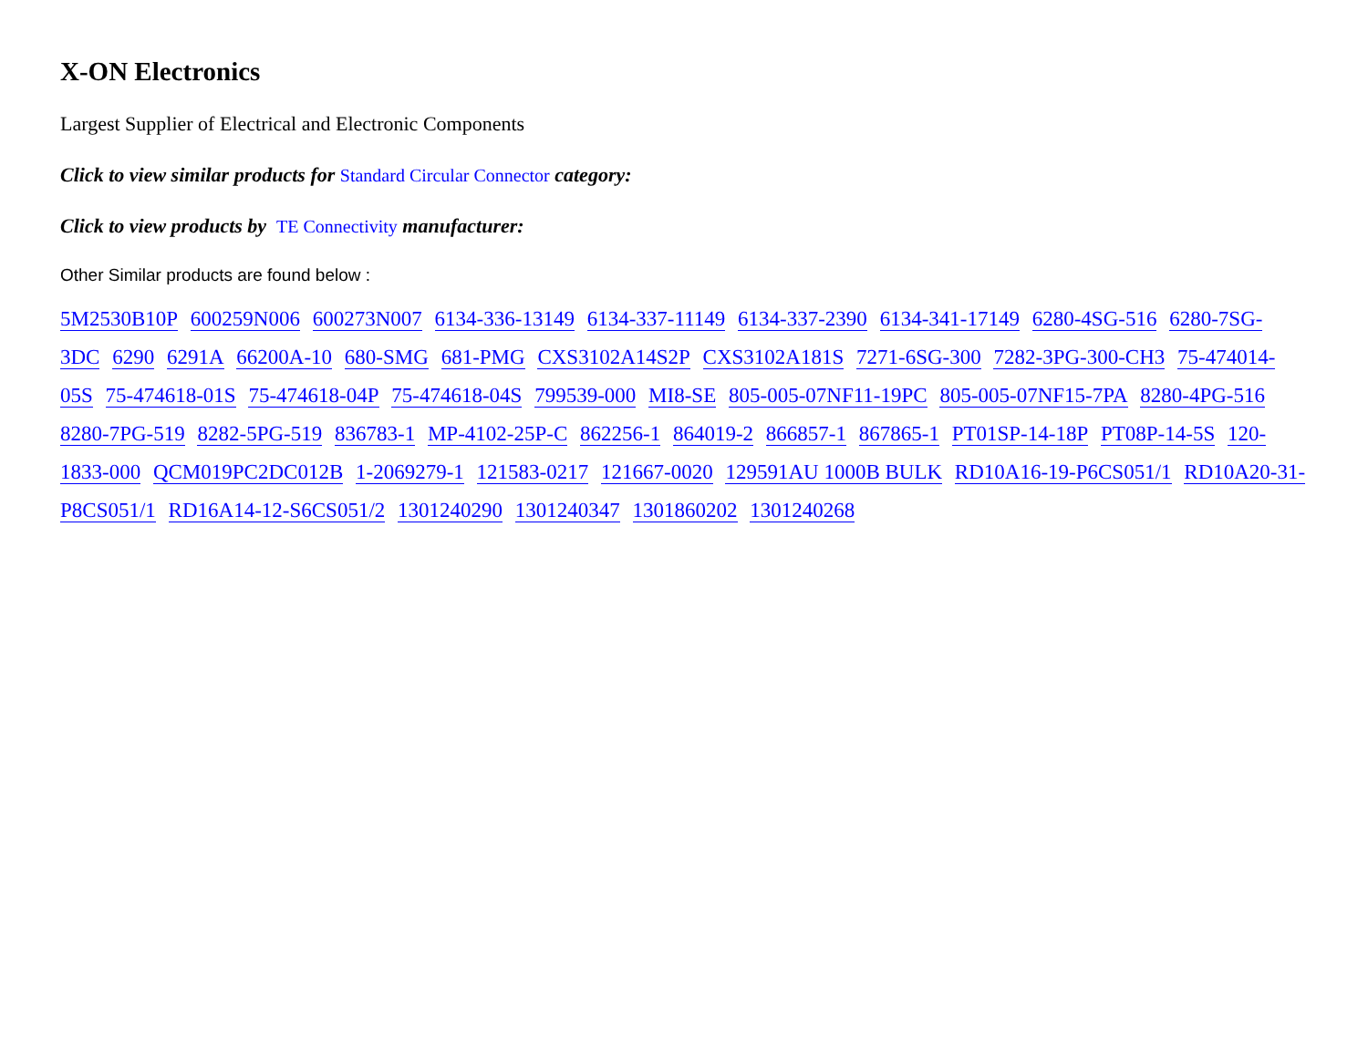X-ON Electronics
Largest Supplier of Electrical and Electronic Components
Click to view similar products for Standard Circular Connector category:
Click to view products by TE Connectivity manufacturer:
Other Similar products are found below :
5M2530B10P 600259N006 600273N007 6134-336-13149 6134-337-11149 6134-337-2390 6134-341-17149 6280-4SG-516 6280-7SG-3DC 6290 6291A 66200A-10 680-SMG 681-PMG CXS3102A14S2P CXS3102A181S 7271-6SG-300 7282-3PG-300-CH3 75-474014-05S 75-474618-01S 75-474618-04P 75-474618-04S 799539-000 MI8-SE 805-005-07NF11-19PC 805-005-07NF15-7PA 8280-4PG-516 8280-7PG-519 8282-5PG-519 836783-1 MP-4102-25P-C 862256-1 864019-2 866857-1 867865-1 PT01SP-14-18P PT08P-14-5S 120-1833-000 QCM019PC2DC012B 1-2069279-1 121583-0217 121667-0020 129591AU 1000B BULK RD10A16-19-P6CS051/1 RD10A20-31-P8CS051/1 RD16A14-12-S6CS051/2 1301240290 1301240347 1301860202 1301240268